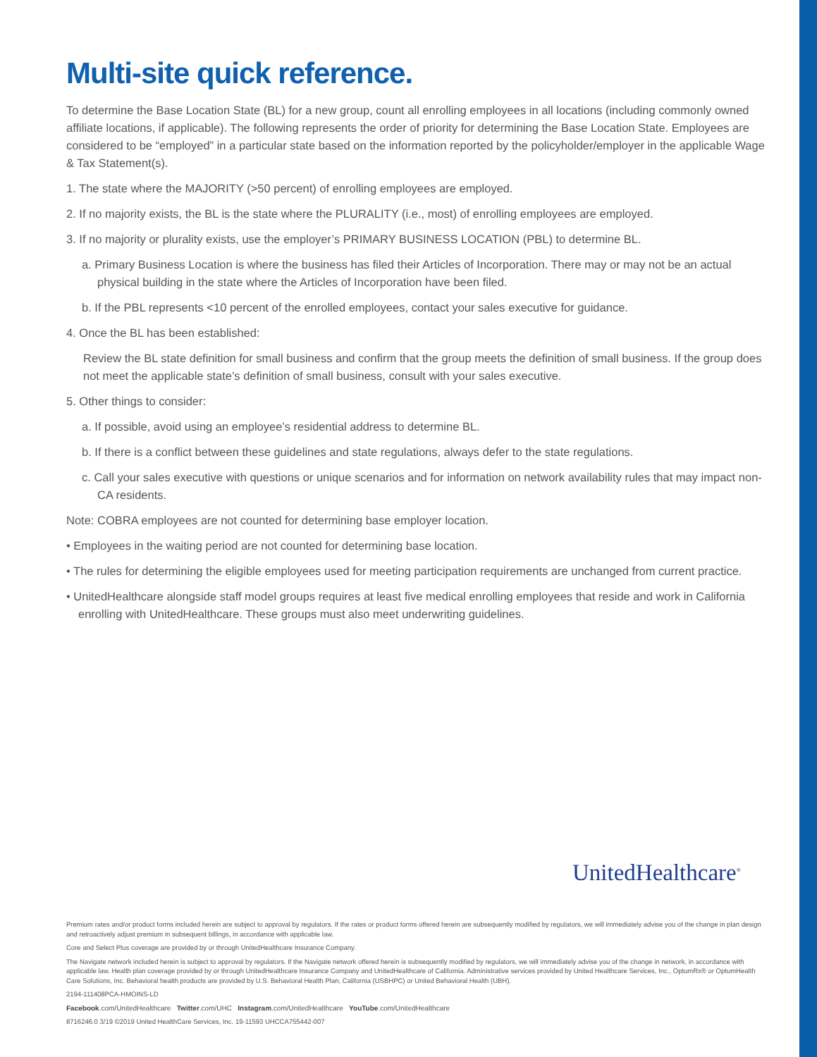Multi-site quick reference.
To determine the Base Location State (BL) for a new group, count all enrolling employees in all locations (including commonly owned affiliate locations, if applicable). The following represents the order of priority for determining the Base Location State. Employees are considered to be “employed” in a particular state based on the information reported by the policyholder/employer in the applicable Wage & Tax Statement(s).
1. The state where the MAJORITY (>50 percent) of enrolling employees are employed.
2. If no majority exists, the BL is the state where the PLURALITY (i.e., most) of enrolling employees are employed.
3. If no majority or plurality exists, use the employer’s PRIMARY BUSINESS LOCATION (PBL) to determine BL.
a. Primary Business Location is where the business has filed their Articles of Incorporation. There may or may not be an actual physical building in the state where the Articles of Incorporation have been filed.
b. If the PBL represents <10 percent of the enrolled employees, contact your sales executive for guidance.
4. Once the BL has been established:
Review the BL state definition for small business and confirm that the group meets the definition of small business. If the group does not meet the applicable state’s definition of small business, consult with your sales executive.
5. Other things to consider:
a. If possible, avoid using an employee’s residential address to determine BL.
b. If there is a conflict between these guidelines and state regulations, always defer to the state regulations.
c. Call your sales executive with questions or unique scenarios and for information on network availability rules that may impact non-CA residents.
Note: COBRA employees are not counted for determining base employer location.
• Employees in the waiting period are not counted for determining base location.
• The rules for determining the eligible employees used for meeting participation requirements are unchanged from current practice.
• UnitedHealthcare alongside staff model groups requires at least five medical enrolling employees that reside and work in California enrolling with UnitedHealthcare. These groups must also meet underwriting guidelines.
UnitedHealthcare<sup>®</sup>
Premium rates and/or product forms included herein are subject to approval by regulators. If the rates or product forms offered herein are subsequently modified by regulators, we will immediately advise you of the change in plan design and retroactively adjust premium in subsequent billings, in accordance with applicable law.
Core and Select Plus coverage are provided by or through UnitedHealthcare Insurance Company.
The Navigate network included herein is subject to approval by regulators. If the Navigate network offered herein is subsequently modified by regulators, we will immediately advise you of the change in network, in accordance with applicable law. Health plan coverage provided by or through UnitedHealthcare Insurance Company and UnitedHealthcare of California. Administrative services provided by United Healthcare Services, Inc., OptumRx® or OptumHealth Care Solutions, Inc. Behavioral health products are provided by U.S. Behavioral Health Plan, California (USBHPC) or United Behavioral Health (UBH).
2194-111408PCA-HMOINS-LD
Facebook.com/UnitedHealthcare Twitter.com/UHC Instagram.com/UnitedHealthcare YouTube.com/UnitedHealthcare
8716246.0 3/19 ©2019 United HealthCare Services, Inc. 19-11593 UHCCA755442-007